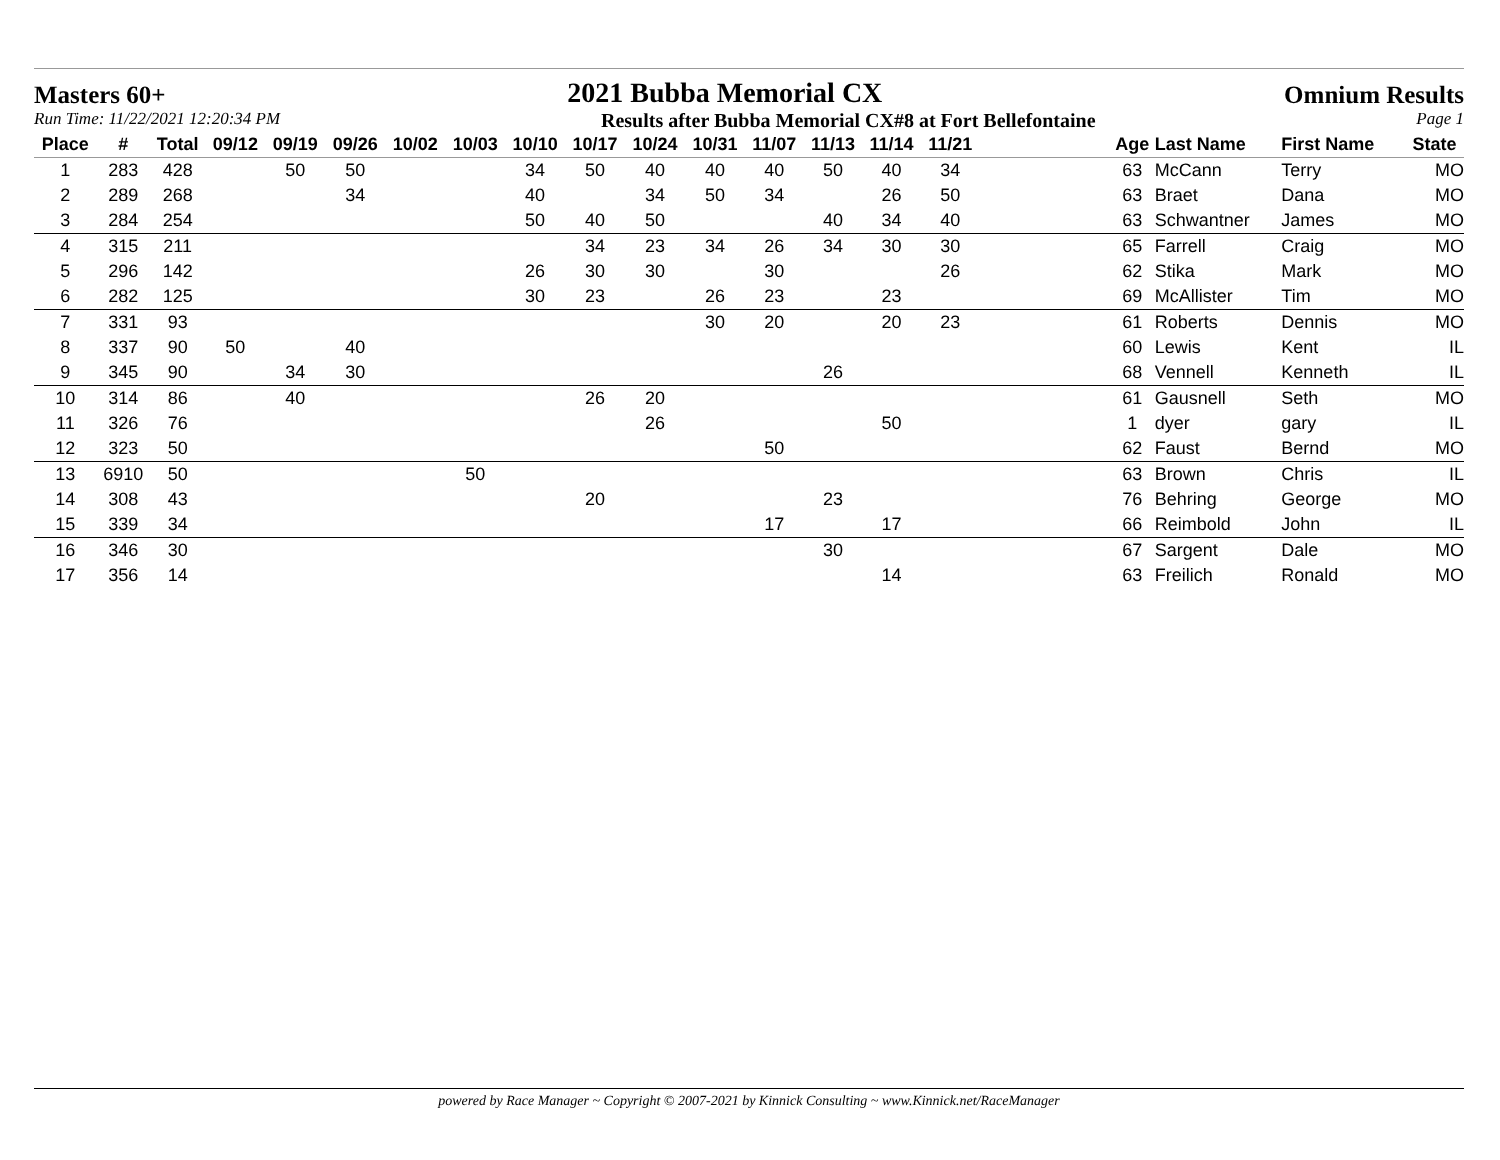Masters 60+ 2021 Bubba Memorial CX Omnium Results
Run Time: 11/22/2021 12:20:34 PM Results after Bubba Memorial CX#8 at Fort Bellefontaine Page 1
| Place | # | Total | 09/12 | 09/19 | 09/26 | 10/02 | 10/03 | 10/10 | 10/17 | 10/24 | 10/31 | 11/07 | 11/13 | 11/14 | 11/21 | | Age | Last Name | First Name | State |
| --- | --- | --- | --- | --- | --- | --- | --- | --- | --- | --- | --- | --- | --- | --- | --- | --- | --- | --- | --- | --- |
| 1 | 283 | 428 | | 50 | 50 | | | 34 | 50 | 40 | 40 | 40 | 50 | 40 | 34 | | 63 | McCann | Terry | MO |
| 2 | 289 | 268 | | | 34 | | | 40 | | 34 | 50 | 34 | | 26 | 50 | | 63 | Braet | Dana | MO |
| 3 | 284 | 254 | | | | | | 50 | 40 | 50 | | | 40 | 34 | 40 | | 63 | Schwantner | James | MO |
| 4 | 315 | 211 | | | | | | | 34 | 23 | 34 | 26 | 34 | 30 | 30 | | 65 | Farrell | Craig | MO |
| 5 | 296 | 142 | | | | | | 26 | 30 | 30 | | 30 | | | 26 | | 62 | Stika | Mark | MO |
| 6 | 282 | 125 | | | | | | 30 | 23 | | 26 | 23 | | 23 | | | 69 | McAllister | Tim | MO |
| 7 | 331 | 93 | | | | | | | | | 30 | 20 | | 20 | 23 | | 61 | Roberts | Dennis | MO |
| 8 | 337 | 90 | 50 | | 40 | | | | | | | | | | | | 60 | Lewis | Kent | IL |
| 9 | 345 | 90 | | 34 | 30 | | | | | | | | 26 | | | | 68 | Vennell | Kenneth | IL |
| 10 | 314 | 86 | | 40 | | | | | 26 | 20 | | | | | | | 61 | Gausnell | Seth | MO |
| 11 | 326 | 76 | | | | | | | | 26 | | | | 50 | | | 1 | dyer | gary | IL |
| 12 | 323 | 50 | | | | | | | | | | 50 | | | | | 62 | Faust | Bernd | MO |
| 13 | 6910 | 50 | | | | | 50 | | | | | | | | | | 63 | Brown | Chris | IL |
| 14 | 308 | 43 | | | | | | | 20 | | | | 23 | | | | 76 | Behring | George | MO |
| 15 | 339 | 34 | | | | | | | | | | 17 | | 17 | | | 66 | Reimbold | John | IL |
| 16 | 346 | 30 | | | | | | | | | | | 30 | | | | 67 | Sargent | Dale | MO |
| 17 | 356 | 14 | | | | | | | | | | | | 14 | | | 63 | Freilich | Ronald | MO |
powered by Race Manager ~ Copyright © 2007-2021 by Kinnick Consulting ~ www.Kinnick.net/RaceManager